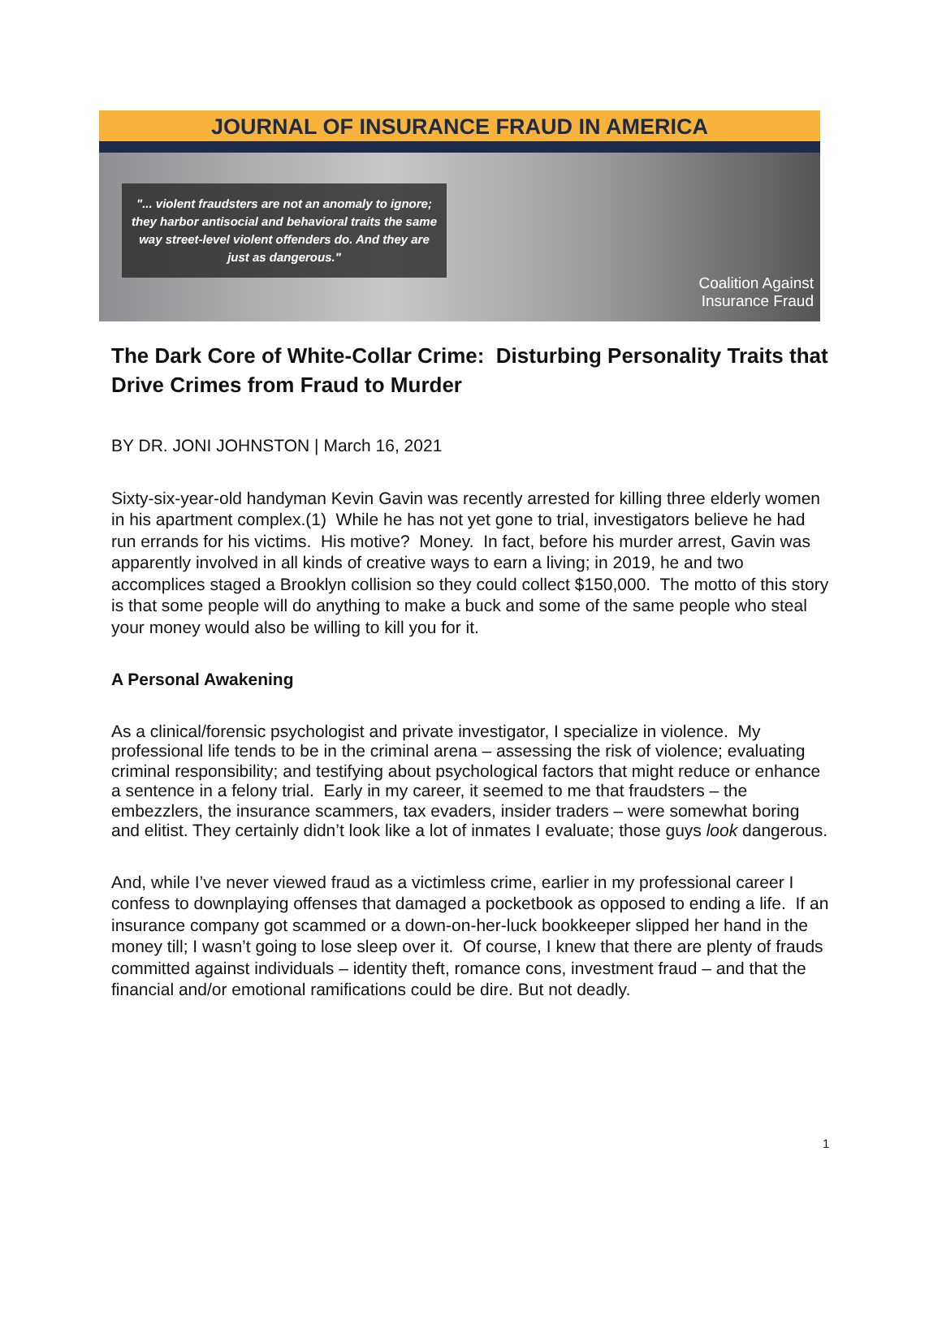JOURNAL OF INSURANCE FRAUD IN AMERICA
"... violent fraudsters are not an anomaly to ignore; they harbor antisocial and behavioral traits the same way street-level violent offenders do. And they are just as dangerous."
Coalition Against
Insurance Fraud
The Dark Core of White-Collar Crime: Disturbing Personality Traits that Drive Crimes from Fraud to Murder
BY DR. JONI JOHNSTON | March 16, 2021
Sixty-six-year-old handyman Kevin Gavin was recently arrested for killing three elderly women in his apartment complex.(1) While he has not yet gone to trial, investigators believe he had run errands for his victims. His motive? Money. In fact, before his murder arrest, Gavin was apparently involved in all kinds of creative ways to earn a living; in 2019, he and two accomplices staged a Brooklyn collision so they could collect $150,000. The motto of this story is that some people will do anything to make a buck and some of the same people who steal your money would also be willing to kill you for it.
A Personal Awakening
As a clinical/forensic psychologist and private investigator, I specialize in violence. My professional life tends to be in the criminal arena – assessing the risk of violence; evaluating criminal responsibility; and testifying about psychological factors that might reduce or enhance a sentence in a felony trial. Early in my career, it seemed to me that fraudsters – the embezzlers, the insurance scammers, tax evaders, insider traders – were somewhat boring and elitist. They certainly didn’t look like a lot of inmates I evaluate; those guys look dangerous.
And, while I’ve never viewed fraud as a victimless crime, earlier in my professional career I confess to downplaying offenses that damaged a pocketbook as opposed to ending a life. If an insurance company got scammed or a down-on-her-luck bookkeeper slipped her hand in the money till; I wasn’t going to lose sleep over it. Of course, I knew that there are plenty of frauds committed against individuals – identity theft, romance cons, investment fraud – and that the financial and/or emotional ramifications could be dire. But not deadly.
1